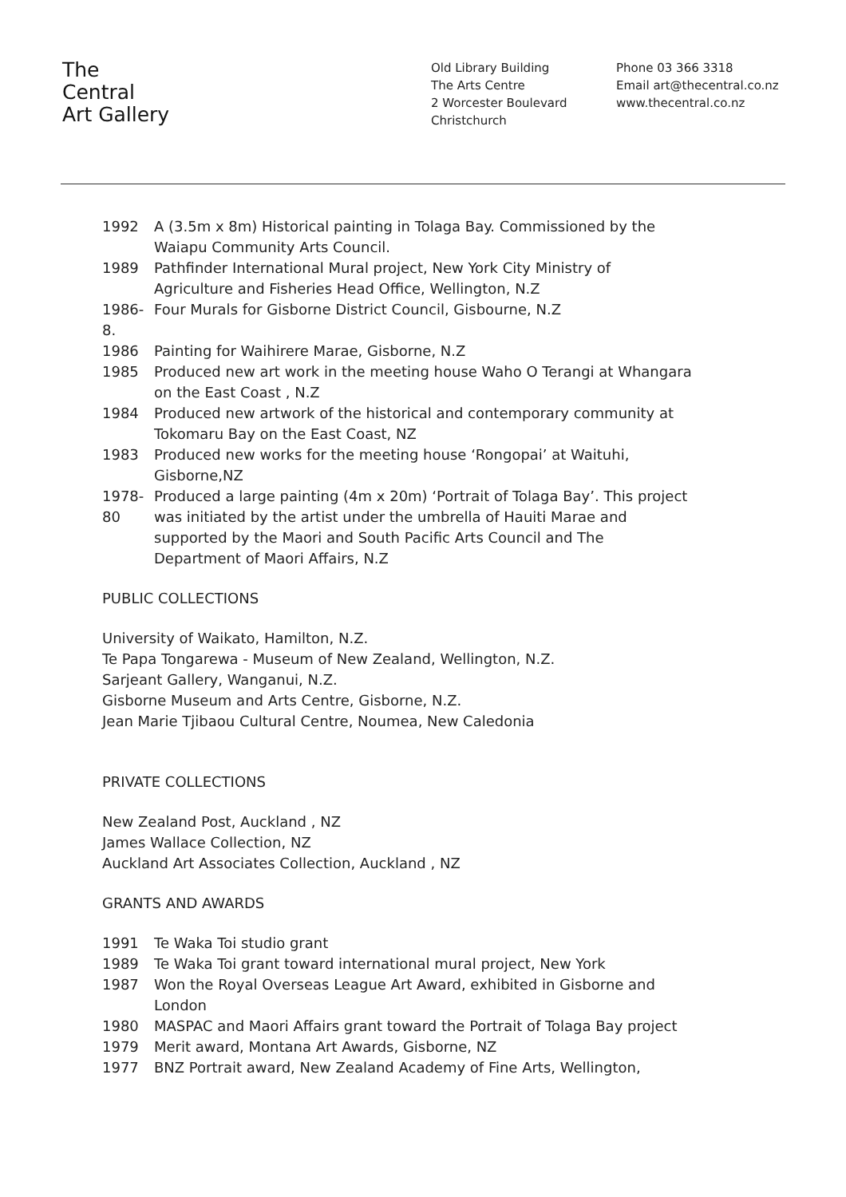The
Central
Art Gallery
Old Library Building
The Arts Centre
2 Worcester Boulevard
Christchurch
Phone 03 366 3318
Email art@thecentral.co.nz
www.thecentral.co.nz
1992 A (3.5m x 8m) Historical painting in Tolaga Bay. Commissioned by the Waiapu Community Arts Council.
1989 Pathfinder International Mural project, New York City Ministry of Agriculture and Fisheries Head Office, Wellington, N.Z
1986-8. Four Murals for Gisborne District Council, Gisbourne, N.Z
1986 Painting for Waihirere Marae, Gisborne, N.Z
1985 Produced new art work in the meeting house Waho O Terangi at Whangara on the East Coast , N.Z
1984 Produced new artwork of the historical and contemporary community at Tokomaru Bay on the East Coast, NZ
1983 Produced new works for the meeting house ‘Rongopai’ at Waituhi, Gisborne,NZ
1978-80 Produced a large painting (4m x 20m) ‘Portrait of Tolaga Bay’. This project was initiated by the artist under the umbrella of Hauiti Marae and supported by the Maori and South Pacific Arts Council and The Department of Maori Affairs, N.Z
PUBLIC COLLECTIONS
University of Waikato, Hamilton, N.Z.
Te Papa Tongarewa - Museum of New Zealand, Wellington, N.Z.
Sarjeant Gallery, Wanganui, N.Z.
Gisborne Museum and Arts Centre, Gisborne, N.Z.
Jean Marie Tjibaou Cultural Centre, Noumea, New Caledonia
PRIVATE COLLECTIONS
New Zealand Post, Auckland , NZ
James Wallace Collection, NZ
Auckland Art Associates Collection, Auckland , NZ
GRANTS AND AWARDS
1991 Te Waka Toi studio grant
1989 Te Waka Toi grant toward international mural project, New York
1987 Won the Royal Overseas League Art Award, exhibited in Gisborne and London
1980 MASPAC and Maori Affairs grant toward the Portrait of Tolaga Bay project
1979 Merit award, Montana Art Awards, Gisborne, NZ
1977 BNZ Portrait award, New Zealand Academy of Fine Arts, Wellington,